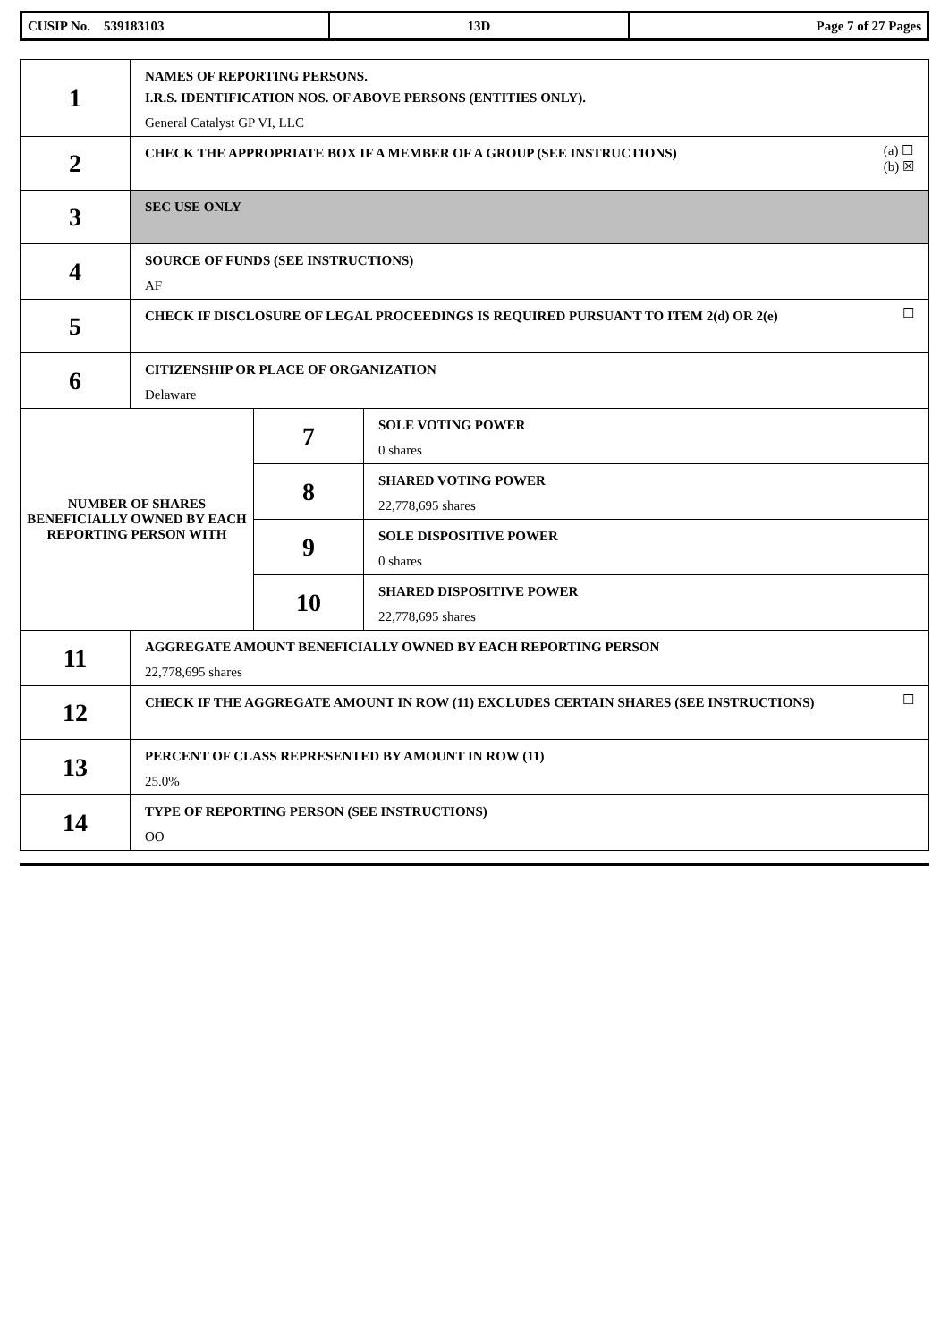| CUSIP No. 539183103 | 13D | Page 7 of 27 Pages |
| 1 | NAMES OF REPORTING PERSONS. I.R.S. IDENTIFICATION NOS. OF ABOVE PERSONS (ENTITIES ONLY). General Catalyst GP VI, LLC | | |
| 2 | (a) ☐ (b) ☒ CHECK THE APPROPRIATE BOX IF A MEMBER OF A GROUP (SEE INSTRUCTIONS) | | |
| 3 | SEC USE ONLY | | |
| 4 | SOURCE OF FUNDS (SEE INSTRUCTIONS) AF | | |
| 5 | ☐ CHECK IF DISCLOSURE OF LEGAL PROCEEDINGS IS REQUIRED PURSUANT TO ITEM 2(d) OR 2(e) | | |
| 6 | CITIZENSHIP OR PLACE OF ORGANIZATION Delaware | | |
| NUMBER OF SHARES BENEFICIALLY OWNED BY EACH REPORTING PERSON WITH | | 7 | SOLE VOTING POWER 0 shares |
| | | 8 | SHARED VOTING POWER 22,778,695 shares |
| | | 9 | SOLE DISPOSITIVE POWER 0 shares |
| | | 10 | SHARED DISPOSITIVE POWER 22,778,695 shares |
| 11 | AGGREGATE AMOUNT BENEFICIALLY OWNED BY EACH REPORTING PERSON 22,778,695 shares | | |
| 12 | ☐ CHECK IF THE AGGREGATE AMOUNT IN ROW (11) EXCLUDES CERTAIN SHARES (SEE INSTRUCTIONS) | | |
| 13 | PERCENT OF CLASS REPRESENTED BY AMOUNT IN ROW (11) 25.0% | | |
| 14 | TYPE OF REPORTING PERSON (SEE INSTRUCTIONS) OO | | |